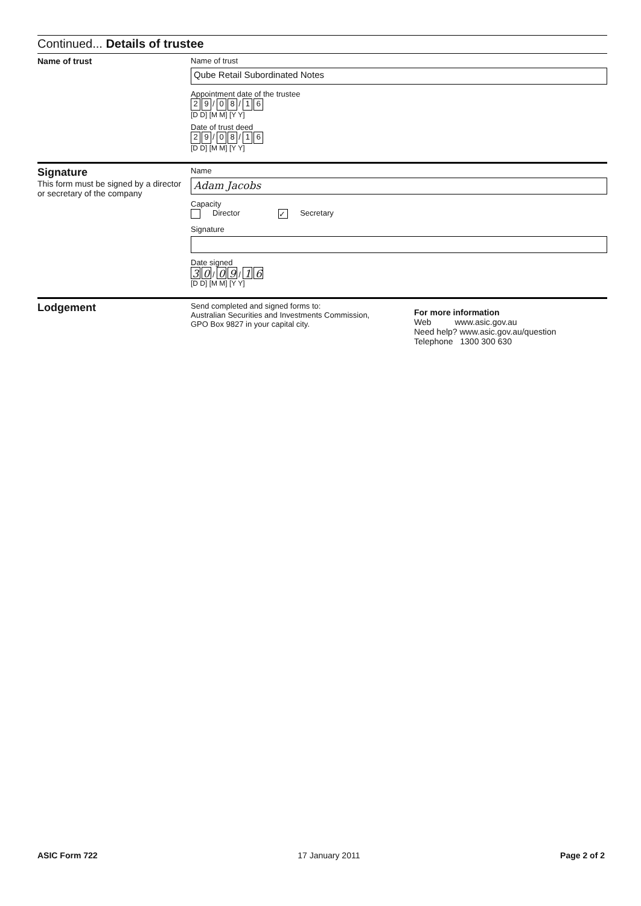Continued... Details of trustee
Name of trust Name of trust
Qube Retail Subordinated Notes
Appointment date of the trustee
2 9 / 0 8 / 1 6
[D D] [M M] [Y Y]
Date of trust deed
2 9 / 0 8 / 1 6
[D D] [M M] [Y Y]
Signature
This form must be signed by a director or secretary of the company
Name
Adam Jacobs
Capacity
Director ✓ Secretary
Signature
Date signed
3 0 / 0 9 / 1 6
[D D] [M M] [Y Y]
Lodgement
Send completed and signed forms to:
Australian Securities and Investments Commission,
GPO Box 9827 in your capital city.
For more information
Web www.asic.gov.au
Need help? www.asic.gov.au/question
Telephone 1300 300 630
ASIC Form 722 17 January 2011 Page 2 of 2